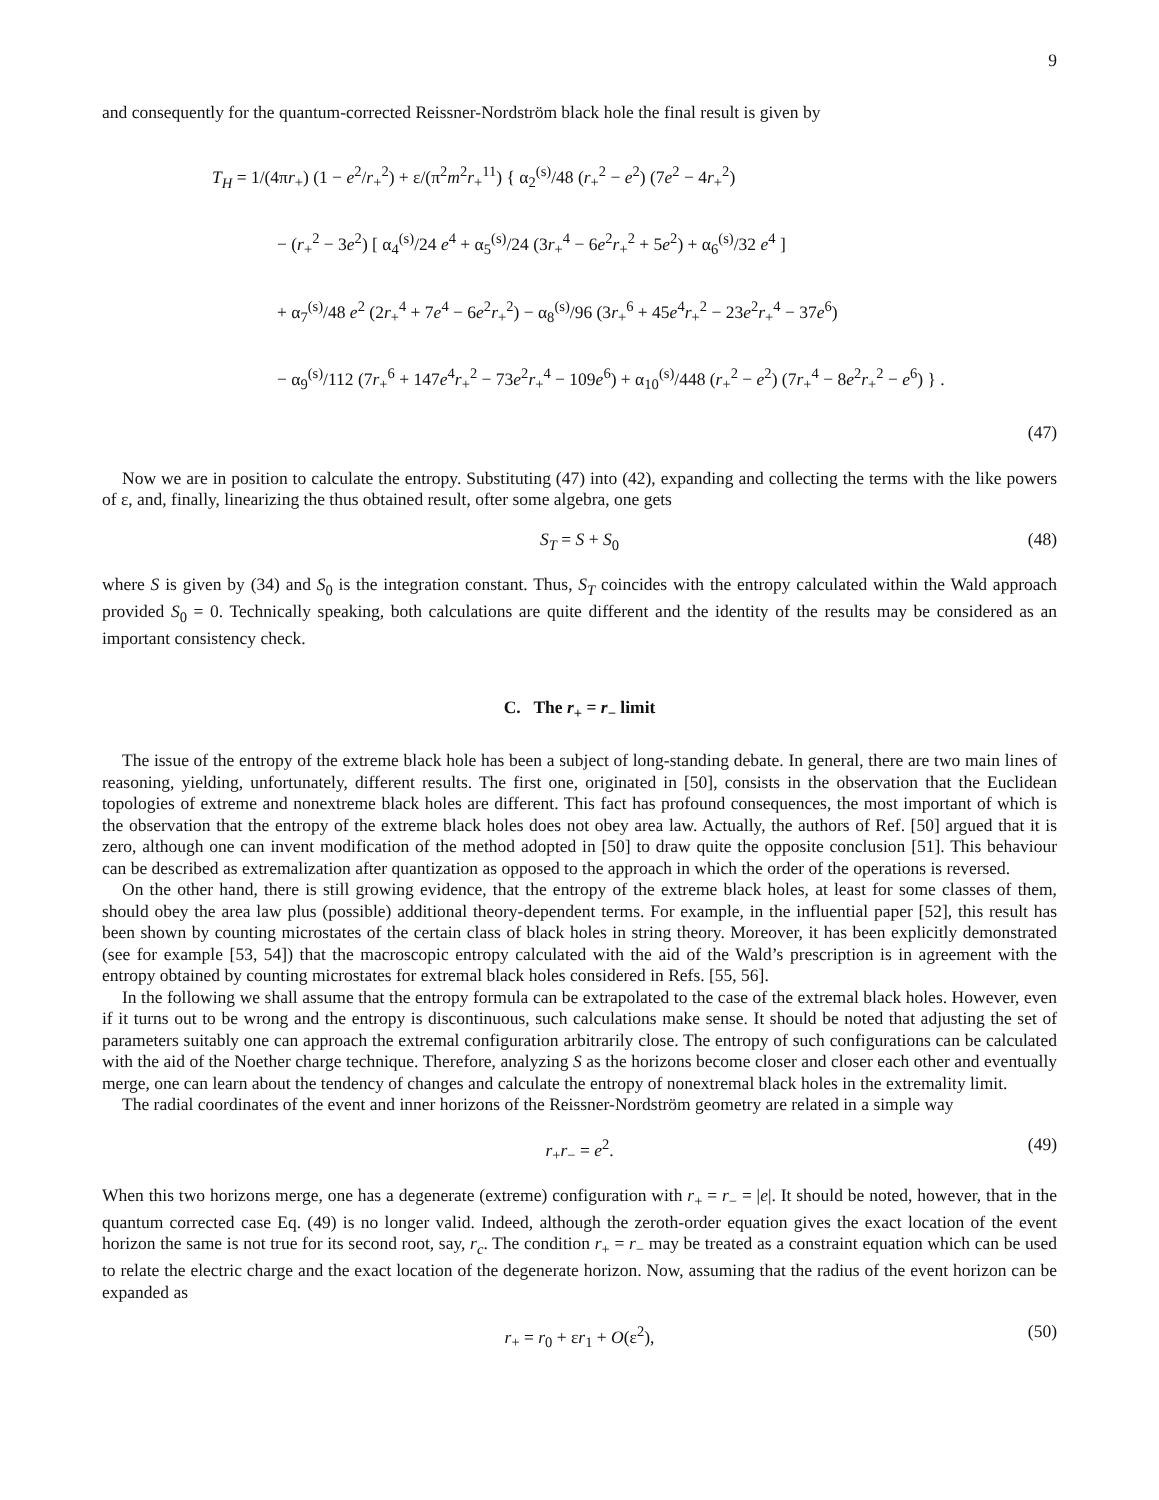9
and consequently for the quantum-corrected Reissner-Nordström black hole the final result is given by
T<sub>H</sub> = 1/(4πr<sub>+</sub>) (1 − e<sup>2</sup>/r<sub>+</sub><sup>2</sup>) + ε/(π<sup>2</sup>m<sup>2</sup>r<sub>+</sub><sup>11</sup>) { α<sub>2</sub><sup>(s)</sup>/48 (r<sub>+</sub><sup>2</sup> − e<sup>2</sup>) (7e<sup>2</sup> − 4r<sub>+</sub><sup>2</sup>)
− (r<sub>+</sub><sup>2</sup> − 3e<sup>2</sup>) [ α<sub>4</sub><sup>(s)</sup>/24 e<sup>4</sup> + α<sub>5</sub><sup>(s)</sup>/24 (3r<sub>+</sub><sup>4</sup> − 6e<sup>2</sup>r<sub>+</sub><sup>2</sup> + 5e<sup>2</sup>) + α<sub>6</sub><sup>(s)</sup>/32 e<sup>4</sup> ]
+ α<sub>7</sub><sup>(s)</sup>/48 e<sup>2</sup> (2r<sub>+</sub><sup>4</sup> + 7e<sup>4</sup> − 6e<sup>2</sup>r<sub>+</sub><sup>2</sup>) − α<sub>8</sub><sup>(s)</sup>/96 (3r<sub>+</sub><sup>6</sup> + 45e<sup>4</sup>r<sub>+</sub><sup>2</sup> − 23e<sup>2</sup>r<sub>+</sub><sup>4</sup> − 37e<sup>6</sup>)
− α<sub>9</sub><sup>(s)</sup>/112 (7r<sub>+</sub><sup>6</sup> + 147e<sup>4</sup>r<sub>+</sub><sup>2</sup> − 73e<sup>2</sup>r<sub>+</sub><sup>4</sup> − 109e<sup>6</sup>) + α<sub>10</sub><sup>(s)</sup>/448 (r<sub>+</sub><sup>2</sup> − e<sup>2</sup>) (7r<sub>+</sub><sup>4</sup> − 8e<sup>2</sup>r<sub>+</sub><sup>2</sup> − e<sup>6</sup>) } .
(47)
Now we are in position to calculate the entropy. Substituting (47) into (42), expanding and collecting the terms with the like powers of ε, and, finally, linearizing the thus obtained result, ofter some algebra, one gets
S<sub>T</sub> = S + S<sub>0</sub> (48)
where S is given by (34) and S<sub>0</sub> is the integration constant. Thus, S<sub>T</sub> coincides with the entropy calculated within the Wald approach provided S<sub>0</sub> = 0. Technically speaking, both calculations are quite different and the identity of the results may be considered as an important consistency check.
C. The r<sub>+</sub> = r<sub>−</sub> limit
The issue of the entropy of the extreme black hole has been a subject of long-standing debate. In general, there are two main lines of reasoning, yielding, unfortunately, different results. The first one, originated in [50], consists in the observation that the Euclidean topologies of extreme and nonextreme black holes are different. This fact has profound consequences, the most important of which is the observation that the entropy of the extreme black holes does not obey area law. Actually, the authors of Ref. [50] argued that it is zero, although one can invent modification of the method adopted in [50] to draw quite the opposite conclusion [51]. This behaviour can be described as extremalization after quantization as opposed to the approach in which the order of the operations is reversed.
On the other hand, there is still growing evidence, that the entropy of the extreme black holes, at least for some classes of them, should obey the area law plus (possible) additional theory-dependent terms. For example, in the influential paper [52], this result has been shown by counting microstates of the certain class of black holes in string theory. Moreover, it has been explicitly demonstrated (see for example [53, 54]) that the macroscopic entropy calculated with the aid of the Wald’s prescription is in agreement with the entropy obtained by counting microstates for extremal black holes considered in Refs. [55, 56].
In the following we shall assume that the entropy formula can be extrapolated to the case of the extremal black holes. However, even if it turns out to be wrong and the entropy is discontinuous, such calculations make sense. It should be noted that adjusting the set of parameters suitably one can approach the extremal configuration arbitrarily close. The entropy of such configurations can be calculated with the aid of the Noether charge technique. Therefore, analyzing S as the horizons become closer and closer each other and eventually merge, one can learn about the tendency of changes and calculate the entropy of nonextremal black holes in the extremality limit.
The radial coordinates of the event and inner horizons of the Reissner-Nordström geometry are related in a simple way
r<sub>+</sub>r<sub>−</sub> = e<sup>2</sup>. (49)
When this two horizons merge, one has a degenerate (extreme) configuration with r<sub>+</sub> = r<sub>−</sub> = |e|. It should be noted, however, that in the quantum corrected case Eq. (49) is no longer valid. Indeed, although the zeroth-order equation gives the exact location of the event horizon the same is not true for its second root, say, r<sub>c</sub>. The condition r<sub>+</sub> = r<sub>−</sub> may be treated as a constraint equation which can be used to relate the electric charge and the exact location of the degenerate horizon. Now, assuming that the radius of the event horizon can be expanded as
r<sub>+</sub> = r<sub>0</sub> + εr<sub>1</sub> + O(ε<sup>2</sup>), (50)